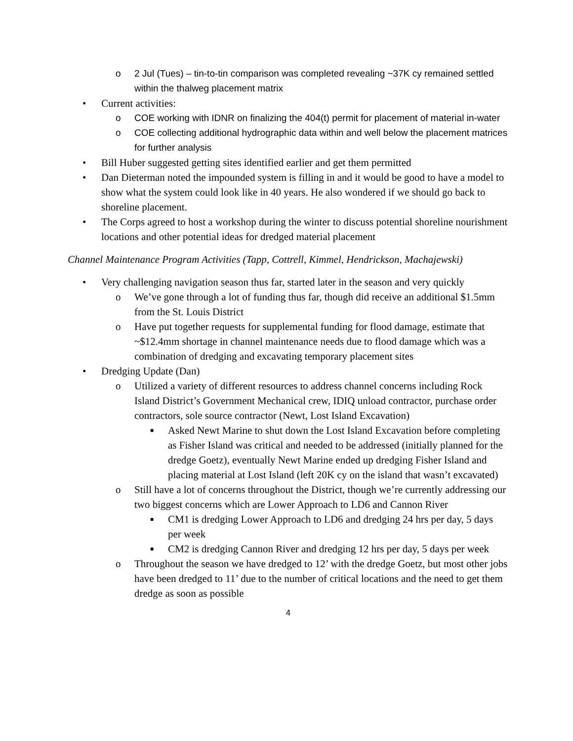o 2 Jul (Tues) – tin-to-tin comparison was completed revealing ~37K cy remained settled within the thalweg placement matrix
• Current activities:
o COE working with IDNR on finalizing the 404(t) permit for placement of material in-water
o COE collecting additional hydrographic data within and well below the placement matrices for further analysis
• Bill Huber suggested getting sites identified earlier and get them permitted
• Dan Dieterman noted the impounded system is filling in and it would be good to have a model to show what the system could look like in 40 years. He also wondered if we should go back to shoreline placement.
• The Corps agreed to host a workshop during the winter to discuss potential shoreline nourishment locations and other potential ideas for dredged material placement
Channel Maintenance Program Activities (Tapp, Cottrell, Kimmel, Hendrickson, Machajewski)
• Very challenging navigation season thus far, started later in the season and very quickly
o We’ve gone through a lot of funding thus far, though did receive an additional $1.5mm from the St. Louis District
o Have put together requests for supplemental funding for flood damage, estimate that ~$12.4mm shortage in channel maintenance needs due to flood damage which was a combination of dredging and excavating temporary placement sites
• Dredging Update (Dan)
o Utilized a variety of different resources to address channel concerns including Rock Island District’s Government Mechanical crew, IDIQ unload contractor, purchase order contractors, sole source contractor (Newt, Lost Island Excavation)
■ Asked Newt Marine to shut down the Lost Island Excavation before completing as Fisher Island was critical and needed to be addressed (initially planned for the dredge Goetz), eventually Newt Marine ended up dredging Fisher Island and placing material at Lost Island (left 20K cy on the island that wasn’t excavated)
o Still have a lot of concerns throughout the District, though we’re currently addressing our two biggest concerns which are Lower Approach to LD6 and Cannon River
■ CM1 is dredging Lower Approach to LD6 and dredging 24 hrs per day, 5 days per week
■ CM2 is dredging Cannon River and dredging 12 hrs per day, 5 days per week
o Throughout the season we have dredged to 12’ with the dredge Goetz, but most other jobs have been dredged to 11’ due to the number of critical locations and the need to get them dredge as soon as possible
4